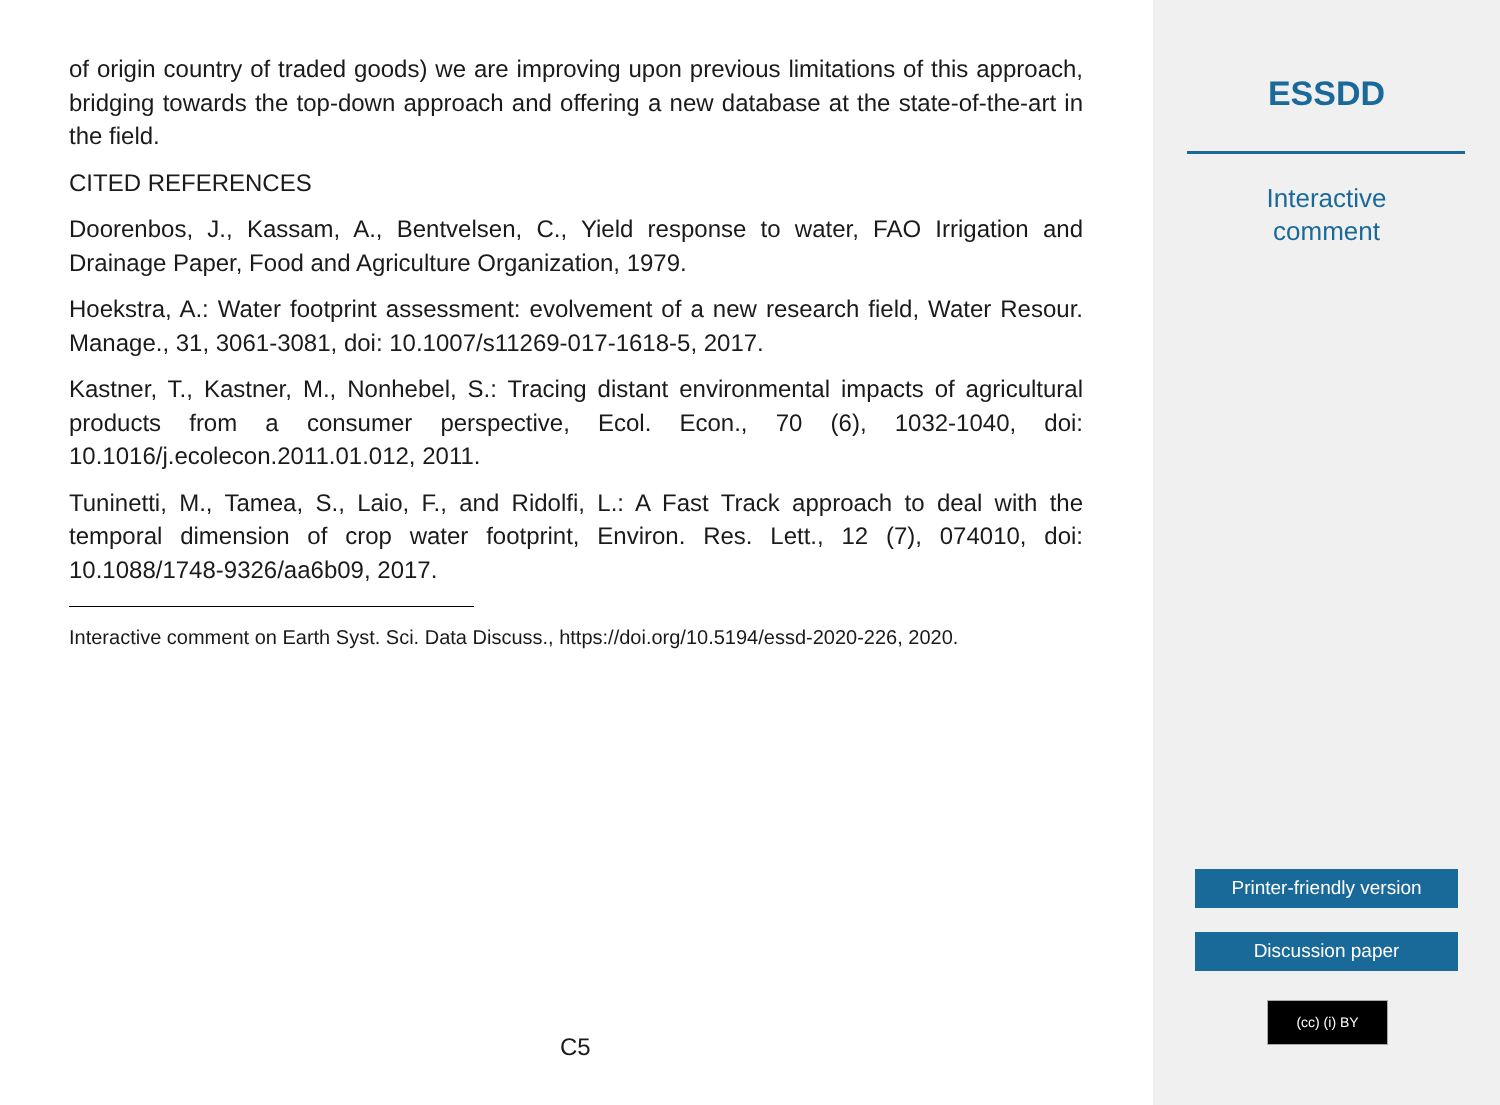of origin country of traded goods) we are improving upon previous limitations of this approach, bridging towards the top-down approach and offering a new database at the state-of-the-art in the field.
CITED REFERENCES
Doorenbos, J., Kassam, A., Bentvelsen, C., Yield response to water, FAO Irrigation and Drainage Paper, Food and Agriculture Organization, 1979.
Hoekstra, A.: Water footprint assessment: evolvement of a new research field, Water Resour. Manage., 31, 3061-3081, doi: 10.1007/s11269-017-1618-5, 2017.
Kastner, T., Kastner, M., Nonhebel, S.: Tracing distant environmental impacts of agricultural products from a consumer perspective, Ecol. Econ., 70 (6), 1032-1040, doi: 10.1016/j.ecolecon.2011.01.012, 2011.
Tuninetti, M., Tamea, S., Laio, F., and Ridolfi, L.: A Fast Track approach to deal with the temporal dimension of crop water footprint, Environ. Res. Lett., 12 (7), 074010, doi: 10.1088/1748-9326/aa6b09, 2017.
Interactive comment on Earth Syst. Sci. Data Discuss., https://doi.org/10.5194/essd-2020-226, 2020.
C5
ESSDD
Interactive
comment
Printer-friendly version
Discussion paper
(cc) (i) BY